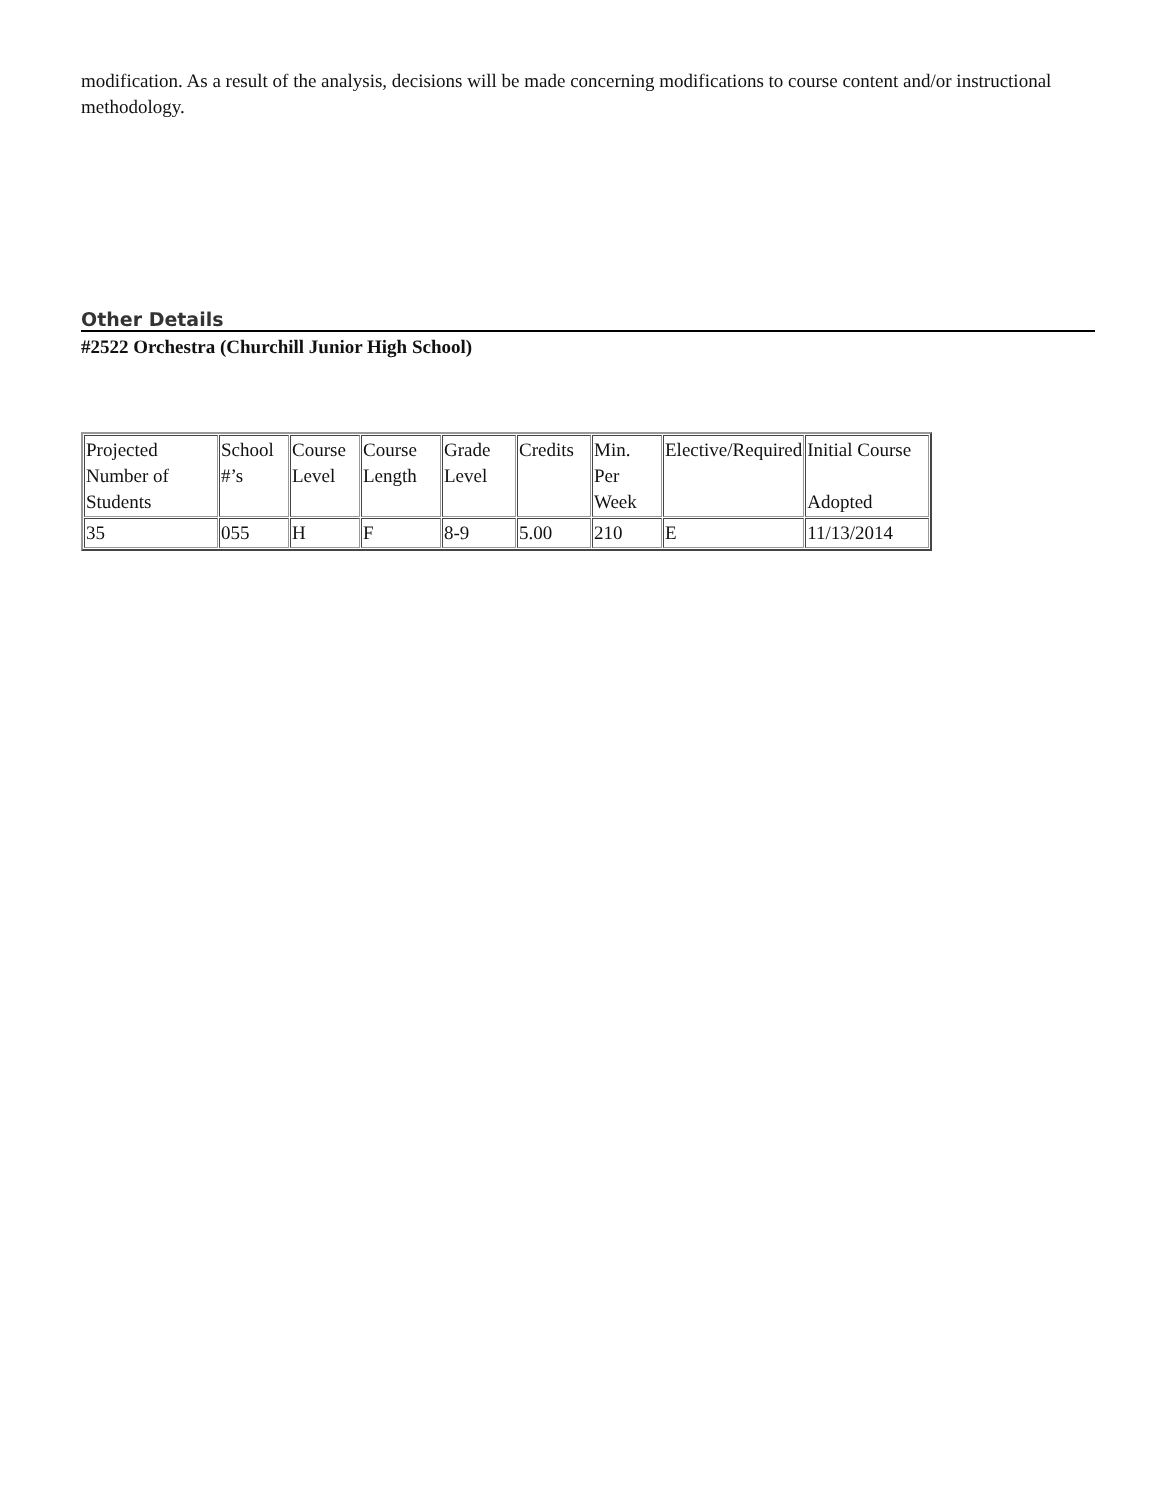modification. As a result of the analysis, decisions will be made concerning modifications to course content and/or instructional methodology.
Other Details
#2522 Orchestra (Churchill Junior High School)
| Projected Number of Students | School #’s | Course Level | Course Length | Grade Level | Credits | Min. Per Week | Elective/Required | Initial Course Adopted |
| --- | --- | --- | --- | --- | --- | --- | --- | --- |
| 35 | 055 | H | F | 8-9 | 5.00 | 210 | E | 11/13/2014 |